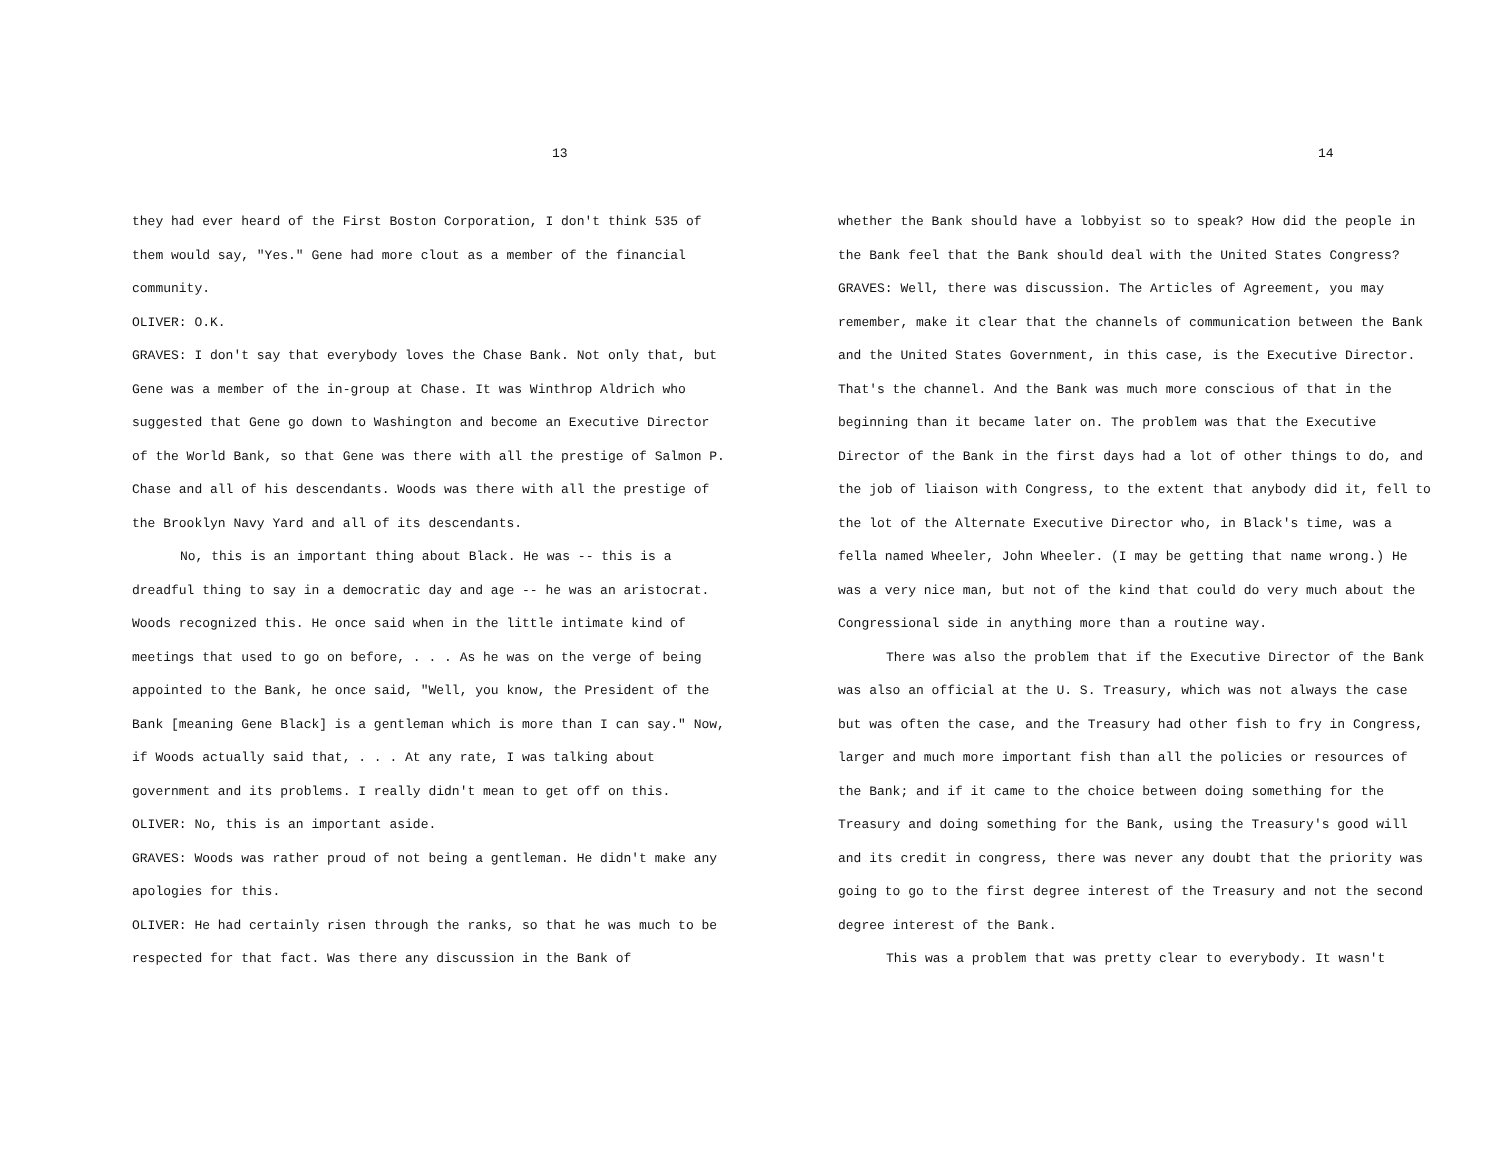13
they had ever heard of the First Boston Corporation, I don't think 535 of them would say, "Yes." Gene had more clout as a member of the financial community.
OLIVER: O.K.
GRAVES: I don't say that everybody loves the Chase Bank. Not only that, but Gene was a member of the in-group at Chase. It was Winthrop Aldrich who suggested that Gene go down to Washington and become an Executive Director of the World Bank, so that Gene was there with all the prestige of Salmon P. Chase and all of his descendants. Woods was there with all the prestige of the Brooklyn Navy Yard and all of its descendants.
No, this is an important thing about Black. He was -- this is a dreadful thing to say in a democratic day and age -- he was an aristocrat. Woods recognized this. He once said when in the little intimate kind of meetings that used to go on before, . . . As he was on the verge of being appointed to the Bank, he once said, "Well, you know, the President of the Bank [meaning Gene Black] is a gentleman which is more than I can say." Now, if Woods actually said that, . . . At any rate, I was talking about government and its problems. I really didn't mean to get off on this.
OLIVER: No, this is an important aside.
GRAVES: Woods was rather proud of not being a gentleman. He didn't make any apologies for this.
OLIVER: He had certainly risen through the ranks, so that he was much to be respected for that fact. Was there any discussion in the Bank of
14
whether the Bank should have a lobbyist so to speak? How did the people in the Bank feel that the Bank should deal with the United States Congress?
GRAVES: Well, there was discussion. The Articles of Agreement, you may remember, make it clear that the channels of communication between the Bank and the United States Government, in this case, is the Executive Director. That's the channel. And the Bank was much more conscious of that in the beginning than it became later on. The problem was that the Executive Director of the Bank in the first days had a lot of other things to do, and the job of liaison with Congress, to the extent that anybody did it, fell to the lot of the Alternate Executive Director who, in Black's time, was a fella named Wheeler, John Wheeler. (I may be getting that name wrong.) He was a very nice man, but not of the kind that could do very much about the Congressional side in anything more than a routine way.
There was also the problem that if the Executive Director of the Bank was also an official at the U. S. Treasury, which was not always the case but was often the case, and the Treasury had other fish to fry in Congress, larger and much more important fish than all the policies or resources of the Bank; and if it came to the choice between doing something for the Treasury and doing something for the Bank, using the Treasury's good will and its credit in congress, there was never any doubt that the priority was going to go to the first degree interest of the Treasury and not the second degree interest of the Bank.
This was a problem that was pretty clear to everybody. It wasn't